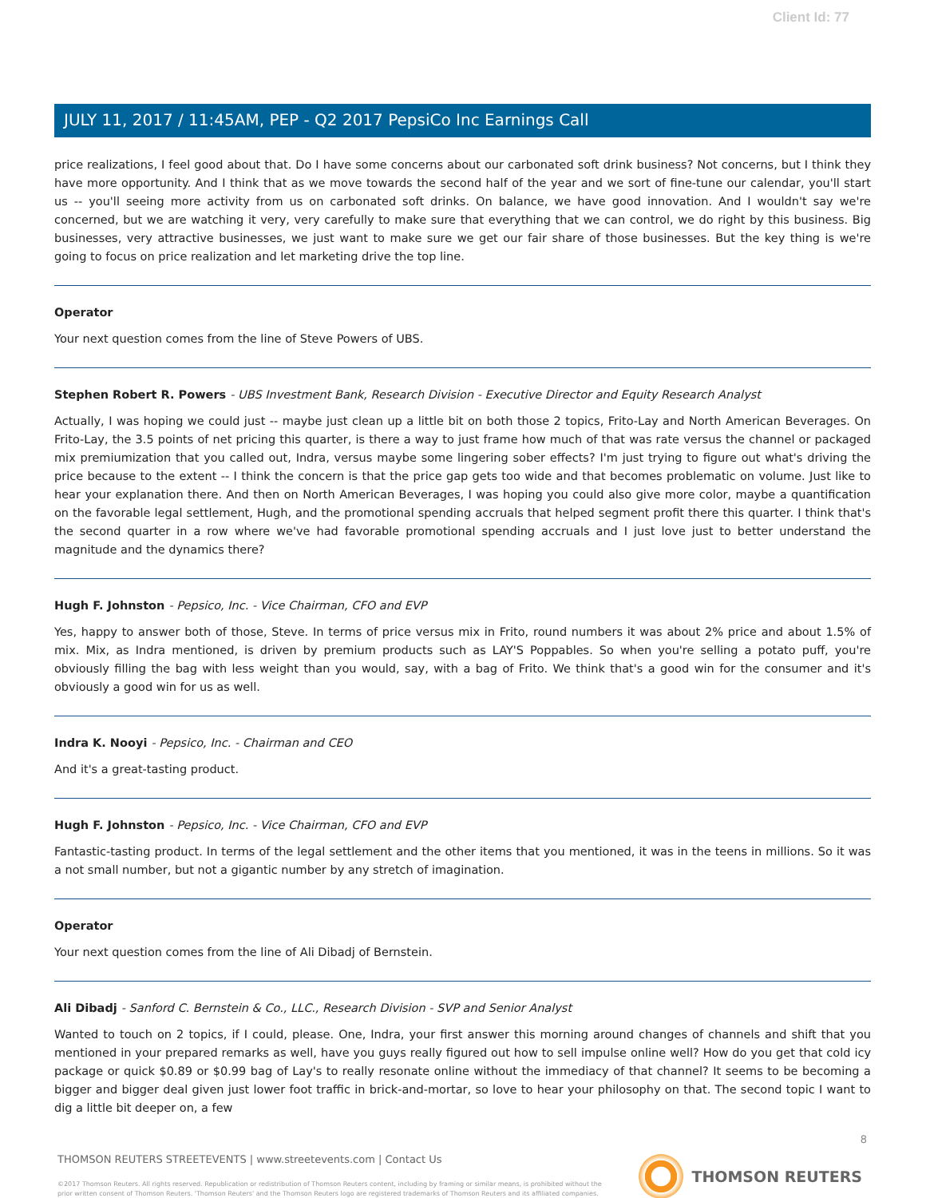Client Id: 77
JULY 11, 2017 / 11:45AM, PEP - Q2 2017 PepsiCo Inc Earnings Call
price realizations, I feel good about that. Do I have some concerns about our carbonated soft drink business? Not concerns, but I think they have more opportunity. And I think that as we move towards the second half of the year and we sort of fine-tune our calendar, you'll start us -- you'll seeing more activity from us on carbonated soft drinks. On balance, we have good innovation. And I wouldn't say we're concerned, but we are watching it very, very carefully to make sure that everything that we can control, we do right by this business. Big businesses, very attractive businesses, we just want to make sure we get our fair share of those businesses. But the key thing is we're going to focus on price realization and let marketing drive the top line.
Operator
Your next question comes from the line of Steve Powers of UBS.
Stephen Robert R. Powers - UBS Investment Bank, Research Division - Executive Director and Equity Research Analyst
Actually, I was hoping we could just -- maybe just clean up a little bit on both those 2 topics, Frito-Lay and North American Beverages. On Frito-Lay, the 3.5 points of net pricing this quarter, is there a way to just frame how much of that was rate versus the channel or packaged mix premiumization that you called out, Indra, versus maybe some lingering sober effects? I'm just trying to figure out what's driving the price because to the extent -- I think the concern is that the price gap gets too wide and that becomes problematic on volume. Just like to hear your explanation there. And then on North American Beverages, I was hoping you could also give more color, maybe a quantification on the favorable legal settlement, Hugh, and the promotional spending accruals that helped segment profit there this quarter. I think that's the second quarter in a row where we've had favorable promotional spending accruals and I just love just to better understand the magnitude and the dynamics there?
Hugh F. Johnston - Pepsico, Inc. - Vice Chairman, CFO and EVP
Yes, happy to answer both of those, Steve. In terms of price versus mix in Frito, round numbers it was about 2% price and about 1.5% of mix. Mix, as Indra mentioned, is driven by premium products such as LAY'S Poppables. So when you're selling a potato puff, you're obviously filling the bag with less weight than you would, say, with a bag of Frito. We think that's a good win for the consumer and it's obviously a good win for us as well.
Indra K. Nooyi - Pepsico, Inc. - Chairman and CEO
And it's a great-tasting product.
Hugh F. Johnston - Pepsico, Inc. - Vice Chairman, CFO and EVP
Fantastic-tasting product. In terms of the legal settlement and the other items that you mentioned, it was in the teens in millions. So it was a not small number, but not a gigantic number by any stretch of imagination.
Operator
Your next question comes from the line of Ali Dibadj of Bernstein.
Ali Dibadj - Sanford C. Bernstein & Co., LLC., Research Division - SVP and Senior Analyst
Wanted to touch on 2 topics, if I could, please. One, Indra, your first answer this morning around changes of channels and shift that you mentioned in your prepared remarks as well, have you guys really figured out how to sell impulse online well? How do you get that cold icy package or quick $0.89 or $0.99 bag of Lay's to really resonate online without the immediacy of that channel? It seems to be becoming a bigger and bigger deal given just lower foot traffic in brick-and-mortar, so love to hear your philosophy on that. The second topic I want to dig a little bit deeper on, a few
8
THOMSON REUTERS STREETEVENTS | www.streetevents.com | Contact Us
©2017 Thomson Reuters. All rights reserved. Republication or redistribution of Thomson Reuters content, including by framing or similar means, is prohibited without the prior written consent of Thomson Reuters. 'Thomson Reuters' and the Thomson Reuters logo are registered trademarks of Thomson Reuters and its affiliated companies.
THOMSON REUTERS